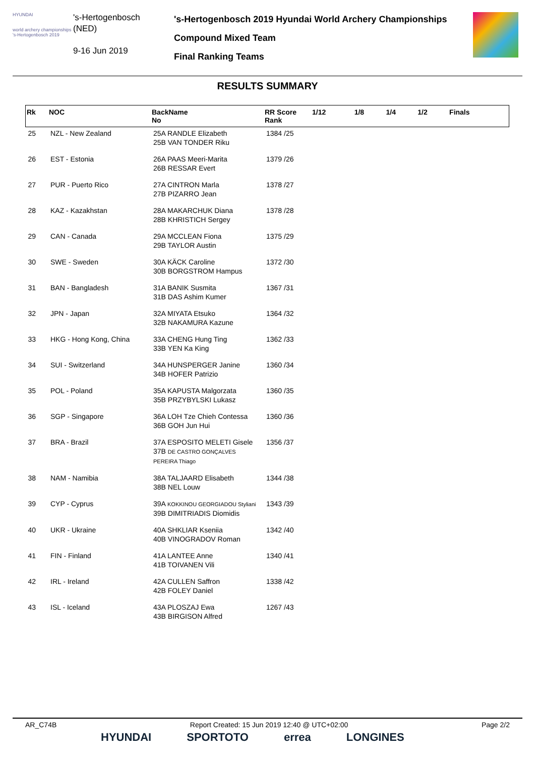HYUNDAI
world archery championships
's-Hertogenbosch 2019
's-Hertogenbosch
(NED)
9-16 Jun 2019
's-Hertogenbosch 2019 Hyundai World Archery Championships
Compound Mixed Team
Final Ranking Teams
RESULTS SUMMARY
| Rk | NOC | BackName No | RR Score Rank | 1/12 | 1/8 | 1/4 | 1/2 | Finals |
| --- | --- | --- | --- | --- | --- | --- | --- | --- |
| 25 | NZL - New Zealand | 25A RANDLE Elizabeth 25B VAN TONDER Riku | 1384 /25 | | | | | |
| 26 | EST - Estonia | 26A PAAS Meeri-Marita 26B RESSAR Evert | 1379 /26 | | | | | |
| 27 | PUR - Puerto Rico | 27A CINTRON Marla 27B PIZARRO Jean | 1378 /27 | | | | | |
| 28 | KAZ - Kazakhstan | 28A MAKARCHUK Diana 28B KHRISTICH Sergey | 1378 /28 | | | | | |
| 29 | CAN - Canada | 29A MCCLEAN Fiona 29B TAYLOR Austin | 1375 /29 | | | | | |
| 30 | SWE - Sweden | 30A KÄCK Caroline 30B BORGSTROM Hampus | 1372 /30 | | | | | |
| 31 | BAN - Bangladesh | 31A BANIK Susmita 31B DAS Ashim Kumer | 1367 /31 | | | | | |
| 32 | JPN - Japan | 32A MIYATA Etsuko 32B NAKAMURA Kazune | 1364 /32 | | | | | |
| 33 | HKG - Hong Kong, China | 33A CHENG Hung Ting 33B YEN Ka King | 1362 /33 | | | | | |
| 34 | SUI - Switzerland | 34A HUNSPERGER Janine 34B HOFER Patrizio | 1360 /34 | | | | | |
| 35 | POL - Poland | 35A KAPUSTA Malgorzata 35B PRZYBYLSKI Lukasz | 1360 /35 | | | | | |
| 36 | SGP - Singapore | 36A LOH Tze Chieh Contessa 36B GOH Jun Hui | 1360 /36 | | | | | |
| 37 | BRA - Brazil | 37A ESPOSITO MELETI Gisele 37B DE CASTRO GONÇALVES PEREIRA Thiago | 1356 /37 | | | | | |
| 38 | NAM - Namibia | 38A TALJAARD Elisabeth 38B NEL Louw | 1344 /38 | | | | | |
| 39 | CYP - Cyprus | 39A KOKKINOU GEORGIADOU Styliani 39B DIMITRIADIS Diomidis | 1343 /39 | | | | | |
| 40 | UKR - Ukraine | 40A SHKLIAR Kseniia 40B VINOGRADOV Roman | 1342 /40 | | | | | |
| 41 | FIN - Finland | 41A LANTEE Anne 41B TOIVANEN Vili | 1340 /41 | | | | | |
| 42 | IRL - Ireland | 42A CULLEN Saffron 42B FOLEY Daniel | 1338 /42 | | | | | |
| 43 | ISL - Iceland | 43A PLOSZAJ Ewa 43B BIRGISON Alfred | 1267 /43 | | | | | |
AR_C74B Report Created: 15 Jun 2019 12:40 @ UTC+02:00 Page 2/2
HYUNDAI SPORTOTO errea LONGINES